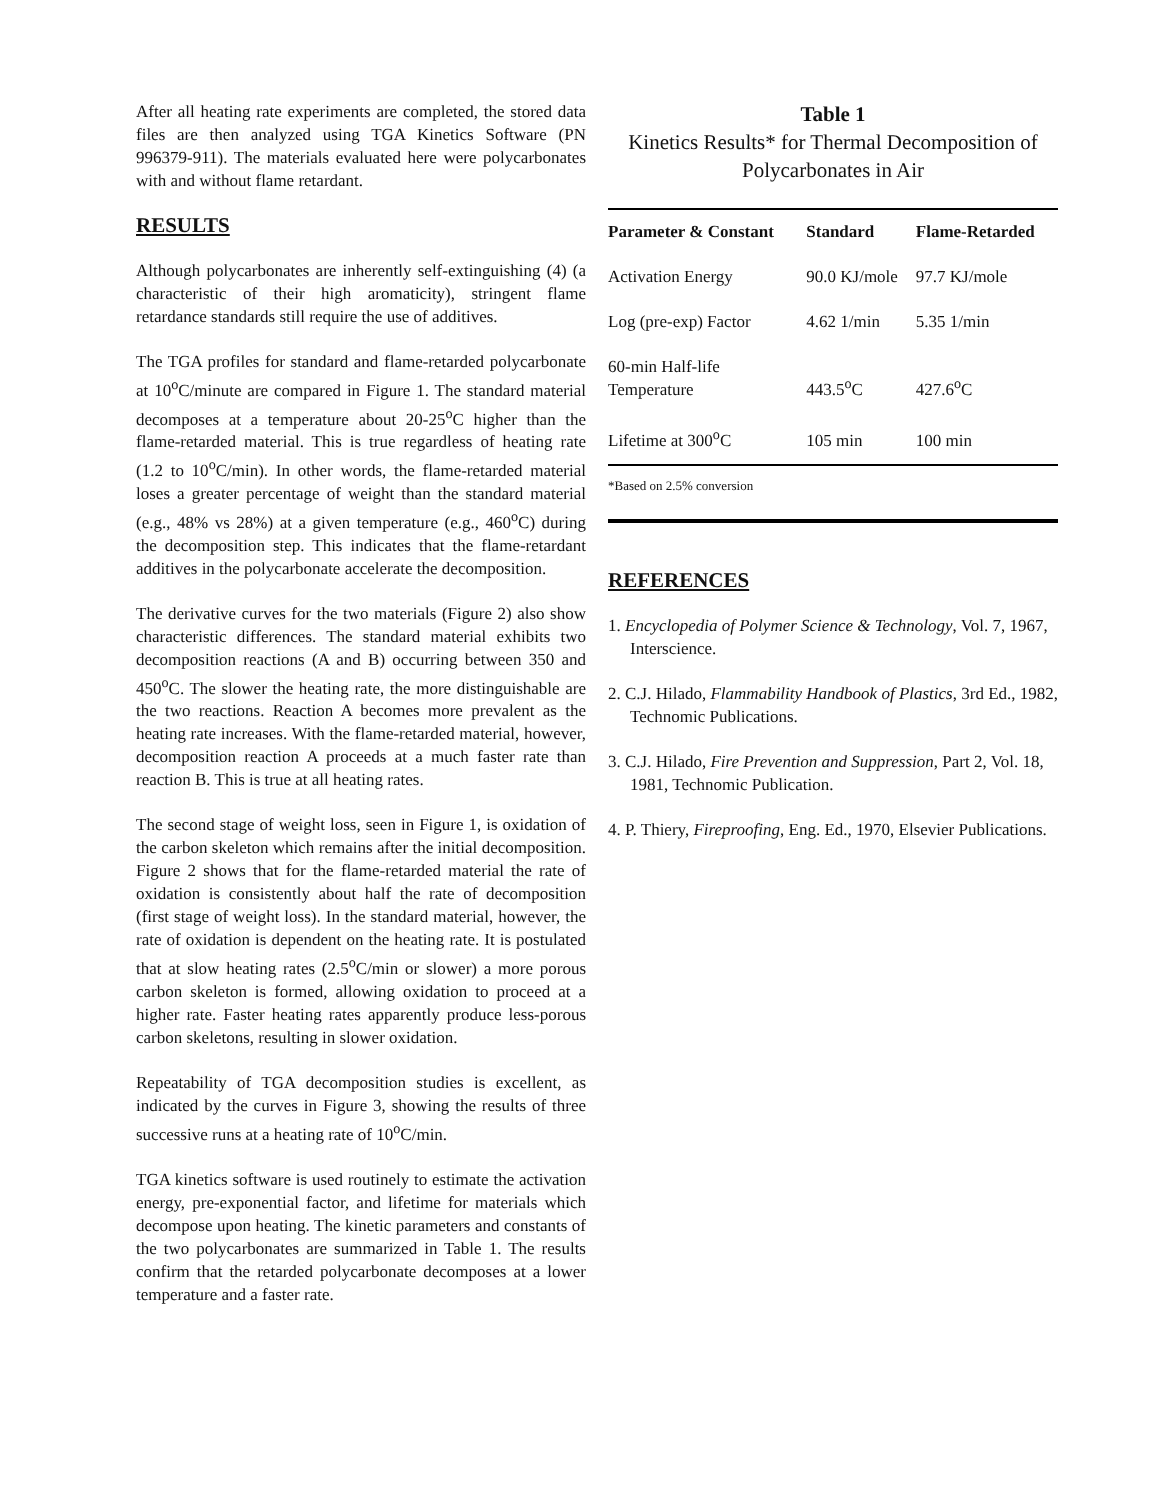After all heating rate experiments are completed, the stored data files are then analyzed using TGA Kinetics Software (PN 996379-911). The materials evaluated here were polycarbonates with and without flame retardant.
RESULTS
Although polycarbonates are inherently self-extinguishing (4) (a characteristic of their high aromaticity), stringent flame retardance standards still require the use of additives.
The TGA profiles for standard and flame-retarded polycarbonate at 10<sup>o</sup>C/minute are compared in Figure 1. The standard material decomposes at a temperature about 20-25<sup>o</sup>C higher than the flame-retarded material. This is true regardless of heating rate (1.2 to 10<sup>o</sup>C/min). In other words, the flame-retarded material loses a greater percentage of weight than the standard material (e.g., 48% vs 28%) at a given temperature (e.g., 460<sup>o</sup>C) during the decomposition step. This indicates that the flame-retardant additives in the polycarbonate accelerate the decomposition.
The derivative curves for the two materials (Figure 2) also show characteristic differences. The standard material exhibits two decomposition reactions (A and B) occurring between 350 and 450<sup>o</sup>C. The slower the heating rate, the more distinguishable are the two reactions. Reaction A becomes more prevalent as the heating rate increases. With the flame-retarded material, however, decomposition reaction A proceeds at a much faster rate than reaction B. This is true at all heating rates.
The second stage of weight loss, seen in Figure 1, is oxidation of the carbon skeleton which remains after the initial decomposition. Figure 2 shows that for the flame-retarded material the rate of oxidation is consistently about half the rate of decomposition (first stage of weight loss). In the standard material, however, the rate of oxidation is dependent on the heating rate. It is postulated that at slow heating rates (2.5<sup>o</sup>C/min or slower) a more porous carbon skeleton is formed, allowing oxidation to proceed at a higher rate. Faster heating rates apparently produce less-porous carbon skeletons, resulting in slower oxidation.
Repeatability of TGA decomposition studies is excellent, as indicated by the curves in Figure 3, showing the results of three successive runs at a heating rate of 10<sup>o</sup>C/min.
TGA kinetics software is used routinely to estimate the activation energy, pre-exponential factor, and lifetime for materials which decompose upon heating. The kinetic parameters and constants of the two polycarbonates are summarized in Table 1. The results confirm that the retarded polycarbonate decomposes at a lower temperature and a faster rate.
Table 1
Kinetics Results* for Thermal Decomposition of Polycarbonates in Air
| Parameter & Constant | Standard | Flame-Retarded |
| --- | --- | --- |
| Activation Energy | 90.0 KJ/mole | 97.7 KJ/mole |
| Log (pre-exp) Factor | 4.62 1/min | 5.35 1/min |
| 60-min Half-life Temperature | 443.5<sup>o</sup>C | 427.6<sup>o</sup>C |
| Lifetime at 300<sup>o</sup>C | 105 min | 100 min |
*Based on 2.5% conversion
REFERENCES
1. Encyclopedia of Polymer Science & Technology, Vol. 7, 1967, Interscience.
2. C.J. Hilado, Flammability Handbook of Plastics, 3rd Ed., 1982, Technomic Publications.
3. C.J. Hilado, Fire Prevention and Suppression, Part 2, Vol. 18, 1981, Technomic Publication.
4. P. Thiery, Fireproofing, Eng. Ed., 1970, Elsevier Publications.